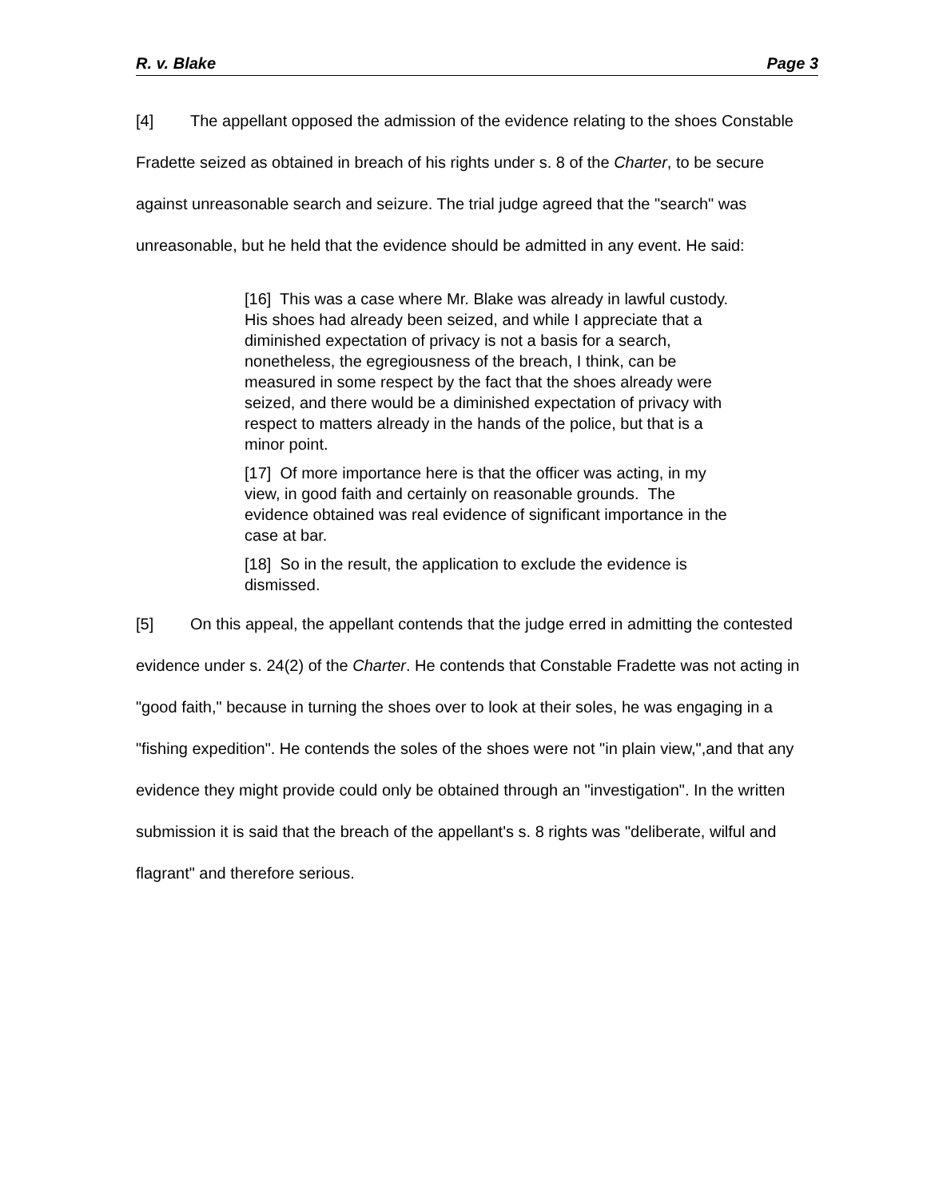R. v. Blake Page 3
[4] The appellant opposed the admission of the evidence relating to the shoes Constable Fradette seized as obtained in breach of his rights under s. 8 of the Charter, to be secure against unreasonable search and seizure. The trial judge agreed that the "search" was unreasonable, but he held that the evidence should be admitted in any event. He said:
[16] This was a case where Mr. Blake was already in lawful custody. His shoes had already been seized, and while I appreciate that a diminished expectation of privacy is not a basis for a search, nonetheless, the egregiousness of the breach, I think, can be measured in some respect by the fact that the shoes already were seized, and there would be a diminished expectation of privacy with respect to matters already in the hands of the police, but that is a minor point.
[17] Of more importance here is that the officer was acting, in my view, in good faith and certainly on reasonable grounds. The evidence obtained was real evidence of significant importance in the case at bar.
[18] So in the result, the application to exclude the evidence is dismissed.
[5] On this appeal, the appellant contends that the judge erred in admitting the contested evidence under s. 24(2) of the Charter. He contends that Constable Fradette was not acting in "good faith," because in turning the shoes over to look at their soles, he was engaging in a "fishing expedition". He contends the soles of the shoes were not "in plain view,",and that any evidence they might provide could only be obtained through an "investigation". In the written submission it is said that the breach of the appellant's s. 8 rights was "deliberate, wilful and flagrant" and therefore serious.